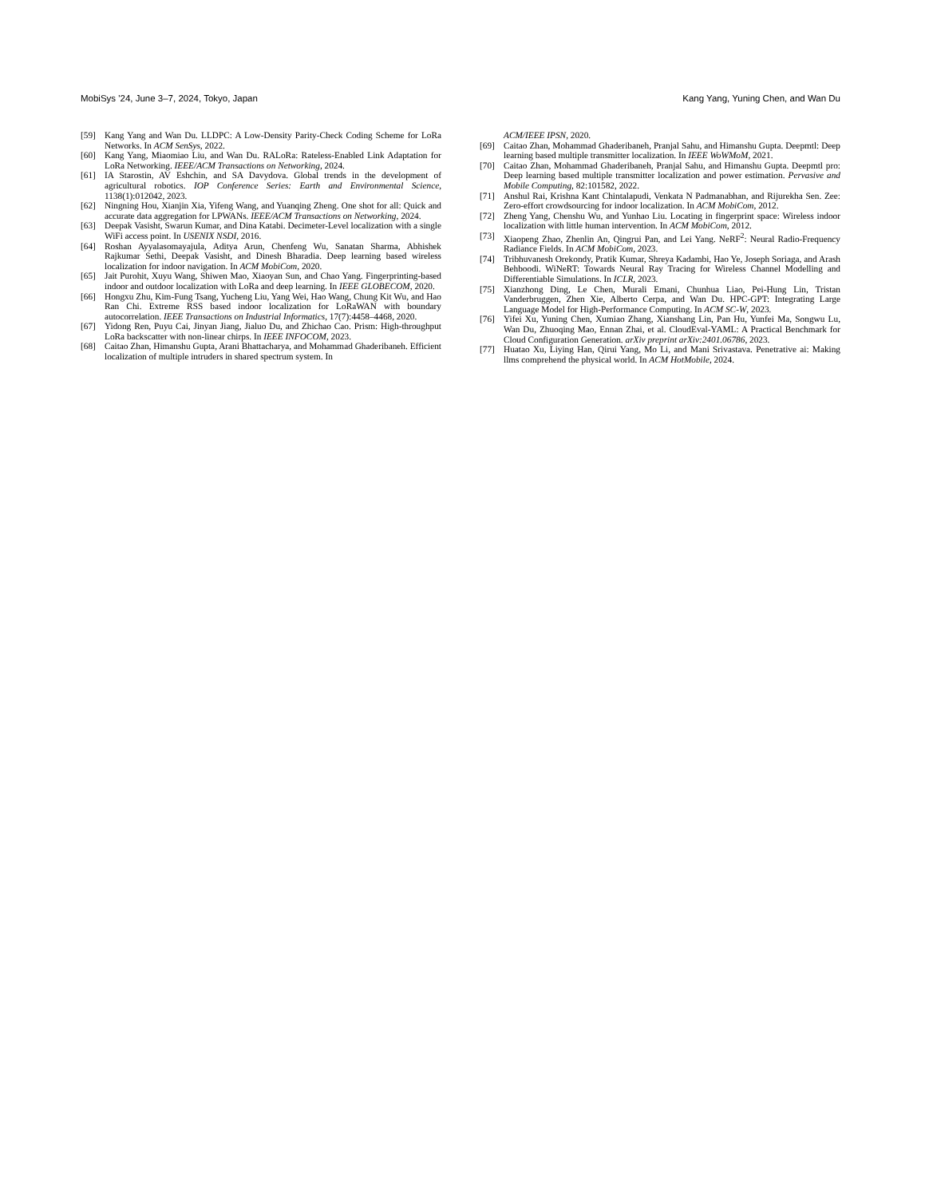MobiSys '24, June 3–7, 2024, Tokyo, Japan Kang Yang, Yuning Chen, and Wan Du
[59] Kang Yang and Wan Du. LLDPC: A Low-Density Parity-Check Coding Scheme for LoRa Networks. In ACM SenSys, 2022.
[60] Kang Yang, Miaomiao Liu, and Wan Du. RALoRa: Rateless-Enabled Link Adaptation for LoRa Networking. IEEE/ACM Transactions on Networking, 2024.
[61] IA Starostin, AV Eshchin, and SA Davydova. Global trends in the development of agricultural robotics. IOP Conference Series: Earth and Environmental Science, 1138(1):012042, 2023.
[62] Ningning Hou, Xianjin Xia, Yifeng Wang, and Yuanqing Zheng. One shot for all: Quick and accurate data aggregation for LPWANs. IEEE/ACM Transactions on Networking, 2024.
[63] Deepak Vasisht, Swarun Kumar, and Dina Katabi. Decimeter-Level localization with a single WiFi access point. In USENIX NSDI, 2016.
[64] Roshan Ayyalasomayajula, Aditya Arun, Chenfeng Wu, Sanatan Sharma, Abhishek Rajkumar Sethi, Deepak Vasisht, and Dinesh Bharadia. Deep learning based wireless localization for indoor navigation. In ACM MobiCom, 2020.
[65] Jait Purohit, Xuyu Wang, Shiwen Mao, Xiaoyan Sun, and Chao Yang. Fingerprinting-based indoor and outdoor localization with LoRa and deep learning. In IEEE GLOBECOM, 2020.
[66] Hongxu Zhu, Kim-Fung Tsang, Yucheng Liu, Yang Wei, Hao Wang, Chung Kit Wu, and Hao Ran Chi. Extreme RSS based indoor localization for LoRaWAN with boundary autocorrelation. IEEE Transactions on Industrial Informatics, 17(7):4458–4468, 2020.
[67] Yidong Ren, Puyu Cai, Jinyan Jiang, Jialuo Du, and Zhichao Cao. Prism: High-throughput LoRa backscatter with non-linear chirps. In IEEE INFOCOM, 2023.
[68] Caitao Zhan, Himanshu Gupta, Arani Bhattacharya, and Mohammad Ghaderibaneh. Efficient localization of multiple intruders in shared spectrum system. In
ACM/IEEE IPSN, 2020.
[69] Caitao Zhan, Mohammad Ghaderibaneh, Pranjal Sahu, and Himanshu Gupta. Deepmtl: Deep learning based multiple transmitter localization. In IEEE WoWMoM, 2021.
[70] Caitao Zhan, Mohammad Ghaderibaneh, Pranjal Sahu, and Himanshu Gupta. Deepmtl pro: Deep learning based multiple transmitter localization and power estimation. Pervasive and Mobile Computing, 82:101582, 2022.
[71] Anshul Rai, Krishna Kant Chintalapudi, Venkata N Padmanabhan, and Rijurekha Sen. Zee: Zero-effort crowdsourcing for indoor localization. In ACM MobiCom, 2012.
[72] Zheng Yang, Chenshu Wu, and Yunhao Liu. Locating in fingerprint space: Wireless indoor localization with little human intervention. In ACM MobiCom, 2012.
[73] Xiaopeng Zhao, Zhenlin An, Qingrui Pan, and Lei Yang. NeRF<sup>2</sup>: Neural Radio-Frequency Radiance Fields. In ACM MobiCom, 2023.
[74] Tribhuvanesh Orekondy, Pratik Kumar, Shreya Kadambi, Hao Ye, Joseph Soriaga, and Arash Behboodi. WiNeRT: Towards Neural Ray Tracing for Wireless Channel Modelling and Differentiable Simulations. In ICLR, 2023.
[75] Xianzhong Ding, Le Chen, Murali Emani, Chunhua Liao, Pei-Hung Lin, Tristan Vanderbruggen, Zhen Xie, Alberto Cerpa, and Wan Du. HPC-GPT: Integrating Large Language Model for High-Performance Computing. In ACM SC-W, 2023.
[76] Yifei Xu, Yuning Chen, Xumiao Zhang, Xianshang Lin, Pan Hu, Yunfei Ma, Songwu Lu, Wan Du, Zhuoqing Mao, Ennan Zhai, et al. CloudEval-YAML: A Practical Benchmark for Cloud Configuration Generation. arXiv preprint arXiv:2401.06786, 2023.
[77] Huatao Xu, Liying Han, Qirui Yang, Mo Li, and Mani Srivastava. Penetrative ai: Making llms comprehend the physical world. In ACM HotMobile, 2024.